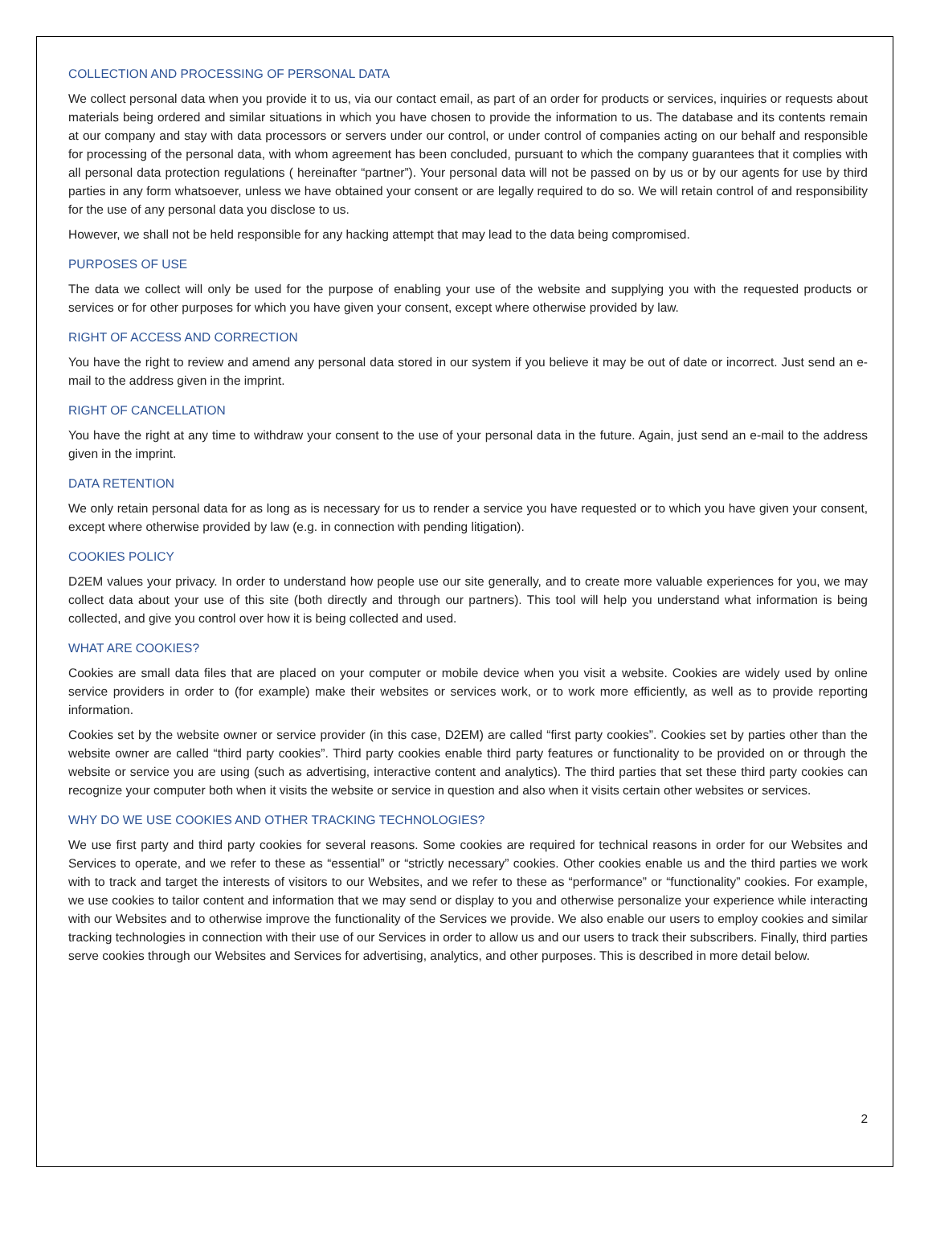COLLECTION AND PROCESSING OF PERSONAL DATA
We collect personal data when you provide it to us, via our contact email, as part of an order for products or services, inquiries or requests about materials being ordered and similar situations in which you have chosen to provide the information to us. The database and its contents remain at our company and stay with data processors or servers under our control, or under control of companies acting on our behalf and responsible for processing of the personal data, with whom agreement has been concluded, pursuant to which the company guarantees that it complies with all personal data protection regulations ( hereinafter “partner”). Your personal data will not be passed on by us or by our agents for use by third parties in any form whatsoever, unless we have obtained your consent or are legally required to do so. We will retain control of and responsibility for the use of any personal data you disclose to us.
However, we shall not be held responsible for any hacking attempt that may lead to the data being compromised.
PURPOSES OF USE
The data we collect will only be used for the purpose of enabling your use of the website and supplying you with the requested products or services or for other purposes for which you have given your consent, except where otherwise provided by law.
RIGHT OF ACCESS AND CORRECTION
You have the right to review and amend any personal data stored in our system if you believe it may be out of date or incorrect. Just send an e-mail to the address given in the imprint.
RIGHT OF CANCELLATION
You have the right at any time to withdraw your consent to the use of your personal data in the future. Again, just send an e-mail to the address given in the imprint.
DATA RETENTION
We only retain personal data for as long as is necessary for us to render a service you have requested or to which you have given your consent, except where otherwise provided by law (e.g. in connection with pending litigation).
COOKIES POLICY
D2EM values your privacy. In order to understand how people use our site generally, and to create more valuable experiences for you, we may collect data about your use of this site (both directly and through our partners). This tool will help you understand what information is being collected, and give you control over how it is being collected and used.
WHAT ARE COOKIES?
Cookies are small data files that are placed on your computer or mobile device when you visit a website. Cookies are widely used by online service providers in order to (for example) make their websites or services work, or to work more efficiently, as well as to provide reporting information.
Cookies set by the website owner or service provider (in this case, D2EM) are called “first party cookies”. Cookies set by parties other than the website owner are called “third party cookies”. Third party cookies enable third party features or functionality to be provided on or through the website or service you are using (such as advertising, interactive content and analytics). The third parties that set these third party cookies can recognize your computer both when it visits the website or service in question and also when it visits certain other websites or services.
WHY DO WE USE COOKIES AND OTHER TRACKING TECHNOLOGIES?
We use first party and third party cookies for several reasons. Some cookies are required for technical reasons in order for our Websites and Services to operate, and we refer to these as “essential” or “strictly necessary” cookies. Other cookies enable us and the third parties we work with to track and target the interests of visitors to our Websites, and we refer to these as “performance” or “functionality” cookies. For example, we use cookies to tailor content and information that we may send or display to you and otherwise personalize your experience while interacting with our Websites and to otherwise improve the functionality of the Services we provide. We also enable our users to employ cookies and similar tracking technologies in connection with their use of our Services in order to allow us and our users to track their subscribers. Finally, third parties serve cookies through our Websites and Services for advertising, analytics, and other purposes. This is described in more detail below.
2